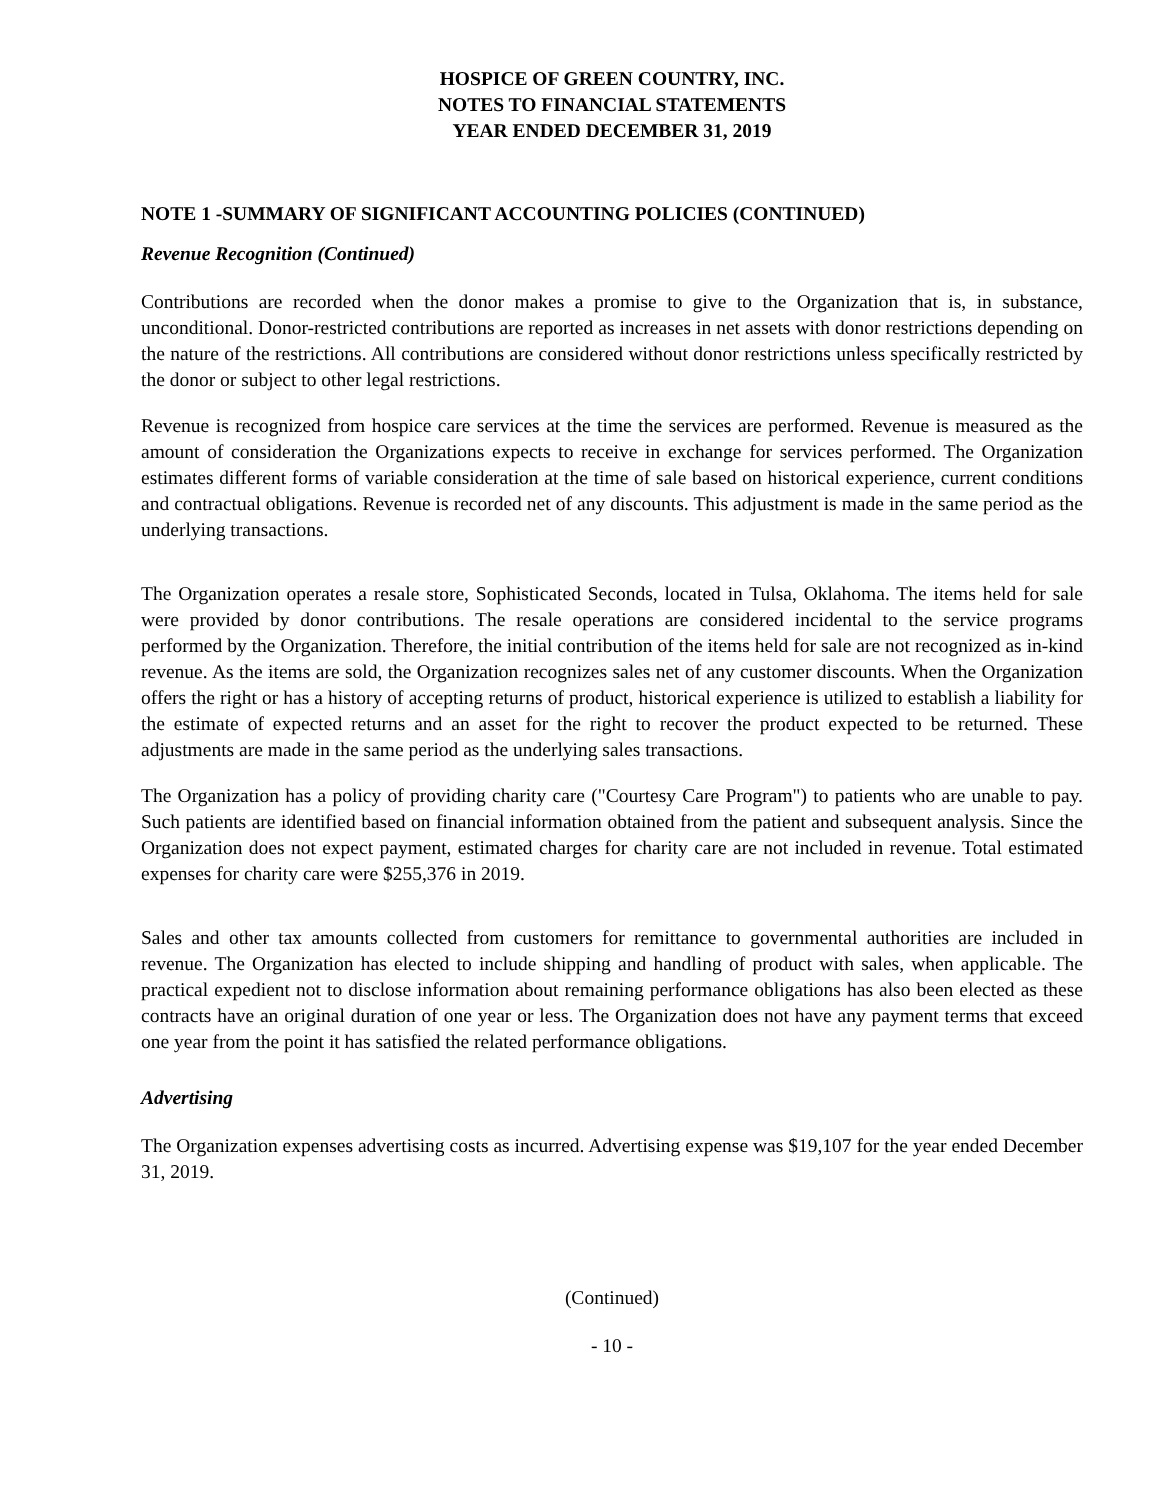HOSPICE OF GREEN COUNTRY, INC.
NOTES TO FINANCIAL STATEMENTS
YEAR ENDED DECEMBER 31, 2019
NOTE 1 -SUMMARY OF SIGNIFICANT ACCOUNTING POLICIES (CONTINUED)
Revenue Recognition (Continued)
Contributions are recorded when the donor makes a promise to give to the Organization that is, in substance, unconditional. Donor-restricted contributions are reported as increases in net assets with donor restrictions depending on the nature of the restrictions. All contributions are considered without donor restrictions unless specifically restricted by the donor or subject to other legal restrictions.
Revenue is recognized from hospice care services at the time the services are performed. Revenue is measured as the amount of consideration the Organizations expects to receive in exchange for services performed. The Organization estimates different forms of variable consideration at the time of sale based on historical experience, current conditions and contractual obligations. Revenue is recorded net of any discounts. This adjustment is made in the same period as the underlying transactions.
The Organization operates a resale store, Sophisticated Seconds, located in Tulsa, Oklahoma. The items held for sale were provided by donor contributions. The resale operations are considered incidental to the service programs performed by the Organization. Therefore, the initial contribution of the items held for sale are not recognized as in-kind revenue. As the items are sold, the Organization recognizes sales net of any customer discounts. When the Organization offers the right or has a history of accepting returns of product, historical experience is utilized to establish a liability for the estimate of expected returns and an asset for the right to recover the product expected to be returned. These adjustments are made in the same period as the underlying sales transactions.
The Organization has a policy of providing charity care ("Courtesy Care Program") to patients who are unable to pay. Such patients are identified based on financial information obtained from the patient and subsequent analysis. Since the Organization does not expect payment, estimated charges for charity care are not included in revenue. Total estimated expenses for charity care were $255,376 in 2019.
Sales and other tax amounts collected from customers for remittance to governmental authorities are included in revenue. The Organization has elected to include shipping and handling of product with sales, when applicable. The practical expedient not to disclose information about remaining performance obligations has also been elected as these contracts have an original duration of one year or less. The Organization does not have any payment terms that exceed one year from the point it has satisfied the related performance obligations.
Advertising
The Organization expenses advertising costs as incurred. Advertising expense was $19,107 for the year ended December 31, 2019.
(Continued)
- 10 -